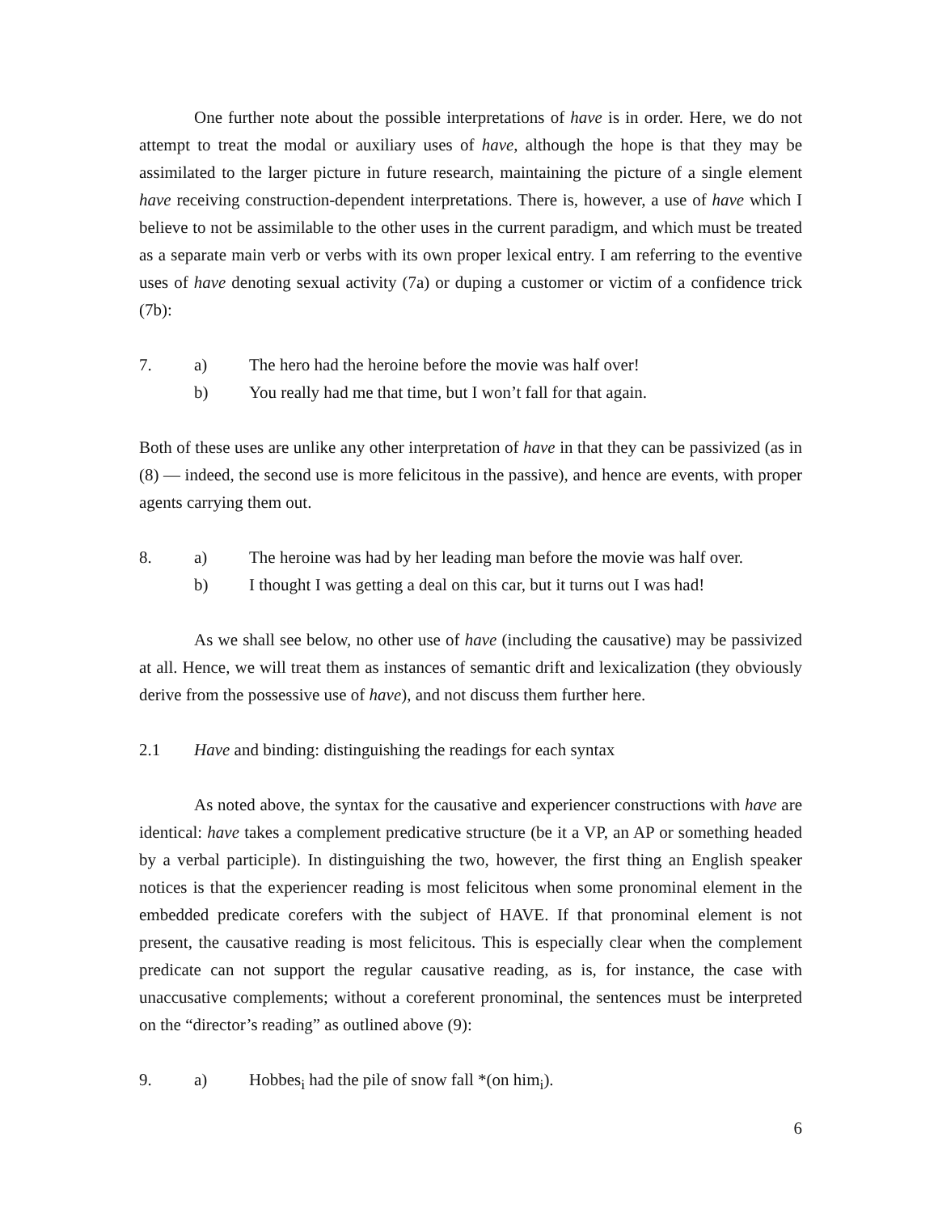One further note about the possible interpretations of have is in order. Here, we do not attempt to treat the modal or auxiliary uses of have, although the hope is that they may be assimilated to the larger picture in future research, maintaining the picture of a single element have receiving construction-dependent interpretations. There is, however, a use of have which I believe to not be assimilable to the other uses in the current paradigm, and which must be treated as a separate main verb or verbs with its own proper lexical entry. I am referring to the eventive uses of have denoting sexual activity (7a) or duping a customer or victim of a confidence trick (7b):
7. a) The hero had the heroine before the movie was half over!
b) You really had me that time, but I won’t fall for that again.
Both of these uses are unlike any other interpretation of have in that they can be passivized (as in (8) — indeed, the second use is more felicitous in the passive), and hence are events, with proper agents carrying them out.
8. a) The heroine was had by her leading man before the movie was half over.
b) I thought I was getting a deal on this car, but it turns out I was had!
As we shall see below, no other use of have (including the causative) may be passivized at all. Hence, we will treat them as instances of semantic drift and lexicalization (they obviously derive from the possessive use of have), and not discuss them further here.
2.1 Have and binding: distinguishing the readings for each syntax
As noted above, the syntax for the causative and experiencer constructions with have are identical: have takes a complement predicative structure (be it a VP, an AP or something headed by a verbal participle). In distinguishing the two, however, the first thing an English speaker notices is that the experiencer reading is most felicitous when some pronominal element in the embedded predicate corefers with the subject of HAVE. If that pronominal element is not present, the causative reading is most felicitous. This is especially clear when the complement predicate can not support the regular causative reading, as is, for instance, the case with unaccusative complements; without a coreferent pronominal, the sentences must be interpreted on the “director’s reading” as outlined above (9):
9. a) Hobbes<sub>i</sub> had the pile of snow fall *(on him<sub>i</sub>).
6